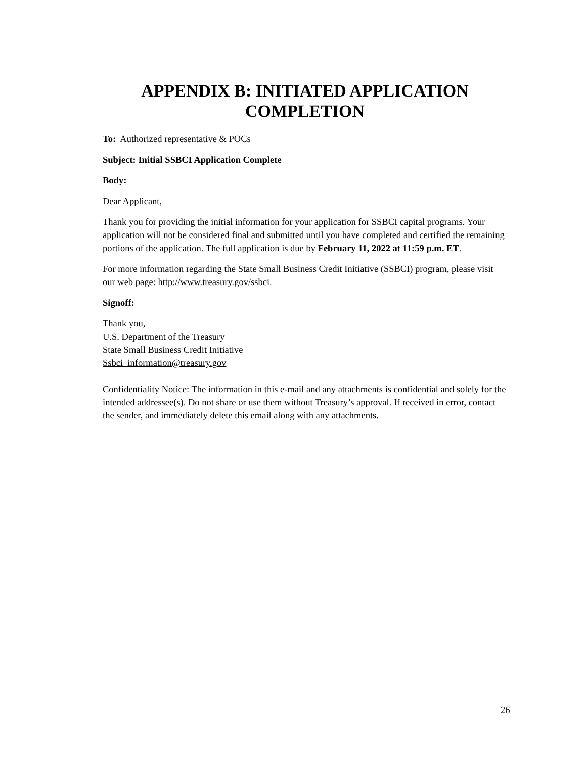APPENDIX B: INITIATED APPLICATION COMPLETION
To: Authorized representative & POCs
Subject: Initial SSBCI Application Complete
Body:
Dear Applicant,
Thank you for providing the initial information for your application for SSBCI capital programs. Your application will not be considered final and submitted until you have completed and certified the remaining portions of the application. The full application is due by February 11, 2022 at 11:59 p.m. ET.
For more information regarding the State Small Business Credit Initiative (SSBCI) program, please visit our web page: http://www.treasury.gov/ssbci.
Signoff:
Thank you,
U.S. Department of the Treasury
State Small Business Credit Initiative
Ssbci_information@treasury.gov
Confidentiality Notice: The information in this e-mail and any attachments is confidential and solely for the intended addressee(s). Do not share or use them without Treasury’s approval. If received in error, contact the sender, and immediately delete this email along with any attachments.
26